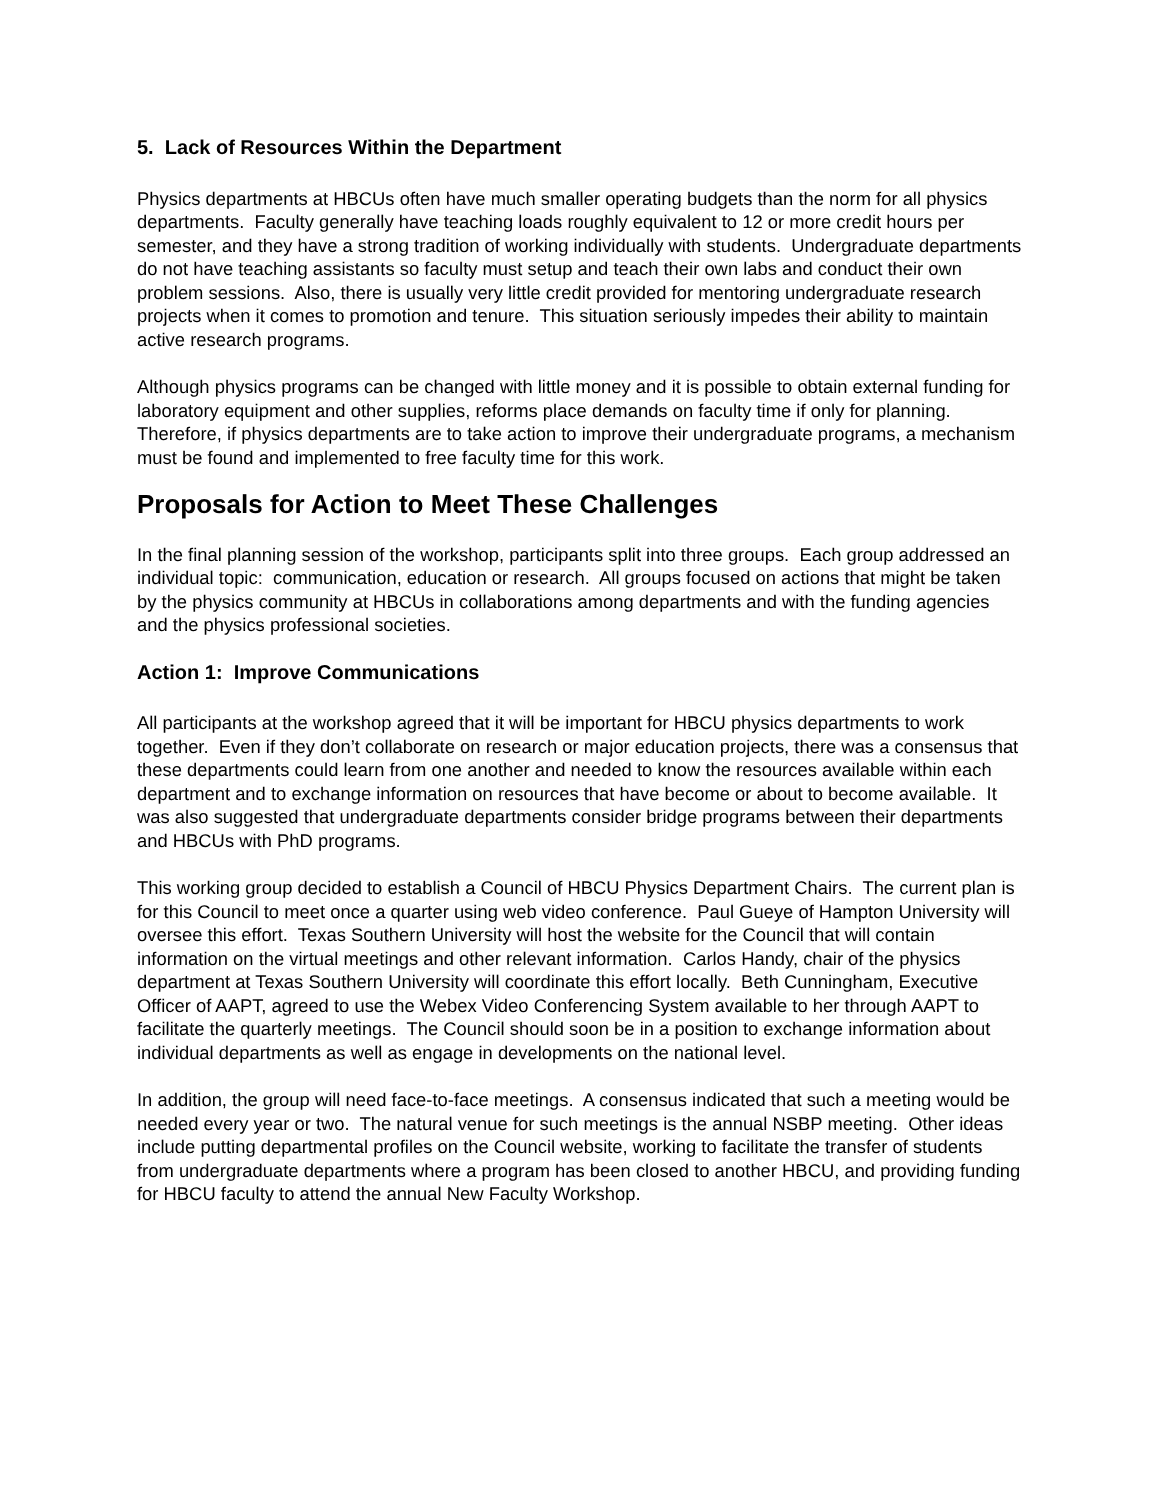5. Lack of Resources Within the Department
Physics departments at HBCUs often have much smaller operating budgets than the norm for all physics departments. Faculty generally have teaching loads roughly equivalent to 12 or more credit hours per semester, and they have a strong tradition of working individually with students. Undergraduate departments do not have teaching assistants so faculty must setup and teach their own labs and conduct their own problem sessions. Also, there is usually very little credit provided for mentoring undergraduate research projects when it comes to promotion and tenure. This situation seriously impedes their ability to maintain active research programs.
Although physics programs can be changed with little money and it is possible to obtain external funding for laboratory equipment and other supplies, reforms place demands on faculty time if only for planning. Therefore, if physics departments are to take action to improve their undergraduate programs, a mechanism must be found and implemented to free faculty time for this work.
Proposals for Action to Meet These Challenges
In the final planning session of the workshop, participants split into three groups. Each group addressed an individual topic: communication, education or research. All groups focused on actions that might be taken by the physics community at HBCUs in collaborations among departments and with the funding agencies and the physics professional societies.
Action 1: Improve Communications
All participants at the workshop agreed that it will be important for HBCU physics departments to work together. Even if they don’t collaborate on research or major education projects, there was a consensus that these departments could learn from one another and needed to know the resources available within each department and to exchange information on resources that have become or about to become available. It was also suggested that undergraduate departments consider bridge programs between their departments and HBCUs with PhD programs.
This working group decided to establish a Council of HBCU Physics Department Chairs. The current plan is for this Council to meet once a quarter using web video conference. Paul Gueye of Hampton University will oversee this effort. Texas Southern University will host the website for the Council that will contain information on the virtual meetings and other relevant information. Carlos Handy, chair of the physics department at Texas Southern University will coordinate this effort locally. Beth Cunningham, Executive Officer of AAPT, agreed to use the Webex Video Conferencing System available to her through AAPT to facilitate the quarterly meetings. The Council should soon be in a position to exchange information about individual departments as well as engage in developments on the national level.
In addition, the group will need face-to-face meetings. A consensus indicated that such a meeting would be needed every year or two. The natural venue for such meetings is the annual NSBP meeting. Other ideas include putting departmental profiles on the Council website, working to facilitate the transfer of students from undergraduate departments where a program has been closed to another HBCU, and providing funding for HBCU faculty to attend the annual New Faculty Workshop.